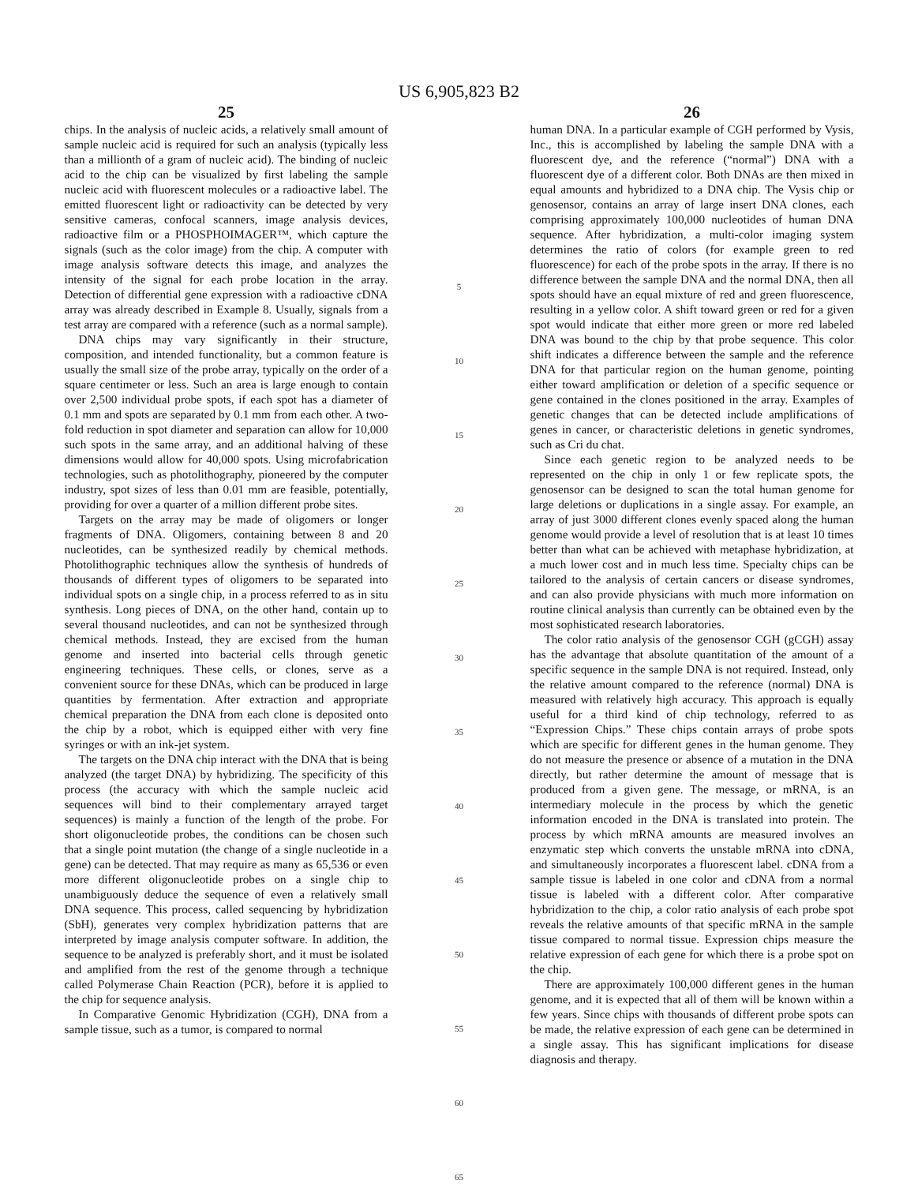US 6,905,823 B2
25
chips. In the analysis of nucleic acids, a relatively small amount of sample nucleic acid is required for such an analysis (typically less than a millionth of a gram of nucleic acid). The binding of nucleic acid to the chip can be visualized by first labeling the sample nucleic acid with fluorescent molecules or a radioactive label. The emitted fluorescent light or radioactivity can be detected by very sensitive cameras, confocal scanners, image analysis devices, radioactive film or a PHOSPHOIMAGER™, which capture the signals (such as the color image) from the chip. A computer with image analysis software detects this image, and analyzes the intensity of the signal for each probe location in the array. Detection of differential gene expression with a radioactive cDNA array was already described in Example 8. Usually, signals from a test array are compared with a reference (such as a normal sample).
DNA chips may vary significantly in their structure, composition, and intended functionality, but a common feature is usually the small size of the probe array, typically on the order of a square centimeter or less. Such an area is large enough to contain over 2,500 individual probe spots, if each spot has a diameter of 0.1 mm and spots are separated by 0.1 mm from each other. A two-fold reduction in spot diameter and separation can allow for 10,000 such spots in the same array, and an additional halving of these dimensions would allow for 40,000 spots. Using microfabrication technologies, such as photolithography, pioneered by the computer industry, spot sizes of less than 0.01 mm are feasible, potentially, providing for over a quarter of a million different probe sites.
Targets on the array may be made of oligomers or longer fragments of DNA. Oligomers, containing between 8 and 20 nucleotides, can be synthesized readily by chemical methods. Photolithographic techniques allow the synthesis of hundreds of thousands of different types of oligomers to be separated into individual spots on a single chip, in a process referred to as in situ synthesis. Long pieces of DNA, on the other hand, contain up to several thousand nucleotides, and can not be synthesized through chemical methods. Instead, they are excised from the human genome and inserted into bacterial cells through genetic engineering techniques. These cells, or clones, serve as a convenient source for these DNAs, which can be produced in large quantities by fermentation. After extraction and appropriate chemical preparation the DNA from each clone is deposited onto the chip by a robot, which is equipped either with very fine syringes or with an ink-jet system.
The targets on the DNA chip interact with the DNA that is being analyzed (the target DNA) by hybridizing. The specificity of this process (the accuracy with which the sample nucleic acid sequences will bind to their complementary arrayed target sequences) is mainly a function of the length of the probe. For short oligonucleotide probes, the conditions can be chosen such that a single point mutation (the change of a single nucleotide in a gene) can be detected. That may require as many as 65,536 or even more different oligonucleotide probes on a single chip to unambiguously deduce the sequence of even a relatively small DNA sequence. This process, called sequencing by hybridization (SbH), generates very complex hybridization patterns that are interpreted by image analysis computer software. In addition, the sequence to be analyzed is preferably short, and it must be isolated and amplified from the rest of the genome through a technique called Polymerase Chain Reaction (PCR), before it is applied to the chip for sequence analysis.
In Comparative Genomic Hybridization (CGH), DNA from a sample tissue, such as a tumor, is compared to normal
5
10
15
20
25
30
35
40
45
50
55
60
65
26
human DNA. In a particular example of CGH performed by Vysis, Inc., this is accomplished by labeling the sample DNA with a fluorescent dye, and the reference (“normal”) DNA with a fluorescent dye of a different color. Both DNAs are then mixed in equal amounts and hybridized to a DNA chip. The Vysis chip or genosensor, contains an array of large insert DNA clones, each comprising approximately 100,000 nucleotides of human DNA sequence. After hybridization, a multi-color imaging system determines the ratio of colors (for example green to red fluorescence) for each of the probe spots in the array. If there is no difference between the sample DNA and the normal DNA, then all spots should have an equal mixture of red and green fluorescence, resulting in a yellow color. A shift toward green or red for a given spot would indicate that either more green or more red labeled DNA was bound to the chip by that probe sequence. This color shift indicates a difference between the sample and the reference DNA for that particular region on the human genome, pointing either toward amplification or deletion of a specific sequence or gene contained in the clones positioned in the array. Examples of genetic changes that can be detected include amplifications of genes in cancer, or characteristic deletions in genetic syndromes, such as Cri du chat.
Since each genetic region to be analyzed needs to be represented on the chip in only 1 or few replicate spots, the genosensor can be designed to scan the total human genome for large deletions or duplications in a single assay. For example, an array of just 3000 different clones evenly spaced along the human genome would provide a level of resolution that is at least 10 times better than what can be achieved with metaphase hybridization, at a much lower cost and in much less time. Specialty chips can be tailored to the analysis of certain cancers or disease syndromes, and can also provide physicians with much more information on routine clinical analysis than currently can be obtained even by the most sophisticated research laboratories.
The color ratio analysis of the genosensor CGH (gCGH) assay has the advantage that absolute quantitation of the amount of a specific sequence in the sample DNA is not required. Instead, only the relative amount compared to the reference (normal) DNA is measured with relatively high accuracy. This approach is equally useful for a third kind of chip technology, referred to as “Expression Chips.” These chips contain arrays of probe spots which are specific for different genes in the human genome. They do not measure the presence or absence of a mutation in the DNA directly, but rather determine the amount of message that is produced from a given gene. The message, or mRNA, is an intermediary molecule in the process by which the genetic information encoded in the DNA is translated into protein. The process by which mRNA amounts are measured involves an enzymatic step which converts the unstable mRNA into cDNA, and simultaneously incorporates a fluorescent label. cDNA from a sample tissue is labeled in one color and cDNA from a normal tissue is labeled with a different color. After comparative hybridization to the chip, a color ratio analysis of each probe spot reveals the relative amounts of that specific mRNA in the sample tissue compared to normal tissue. Expression chips measure the relative expression of each gene for which there is a probe spot on the chip.
There are approximately 100,000 different genes in the human genome, and it is expected that all of them will be known within a few years. Since chips with thousands of different probe spots can be made, the relative expression of each gene can be determined in a single assay. This has significant implications for disease diagnosis and therapy.